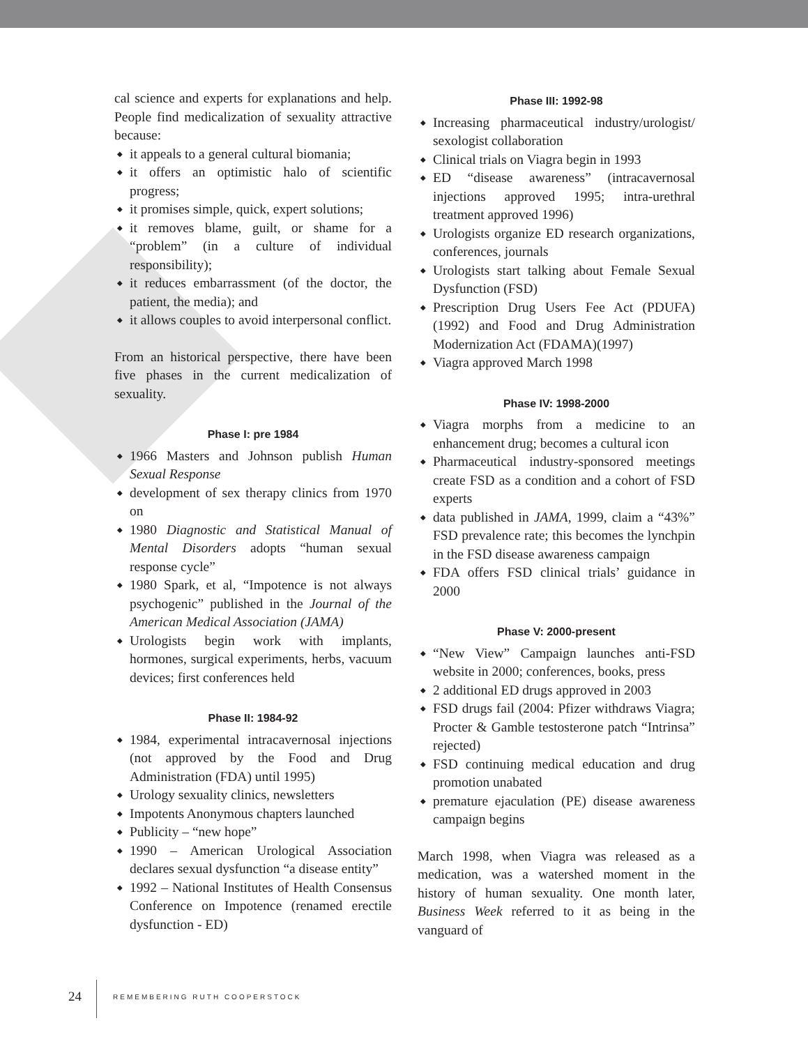cal science and experts for explanations and help. People find medicalization of sexuality attractive because:
◆ it appeals to a general cultural biomania;
◆ it offers an optimistic halo of scientific progress;
◆ it promises simple, quick, expert solutions;
◆ it removes blame, guilt, or shame for a “problem” (in a culture of individual responsibility);
◆ it reduces embarrassment (of the doctor, the patient, the media); and
◆ it allows couples to avoid interpersonal conflict.
From an historical perspective, there have been five phases in the current medicalization of sexuality.
Phase I: pre 1984
◆ 1966 Masters and Johnson publish Human Sexual Response
◆ development of sex therapy clinics from 1970 on
◆ 1980 Diagnostic and Statistical Manual of Mental Disorders adopts “human sexual response cycle”
◆ 1980 Spark, et al, “Impotence is not always psychogenic” published in the Journal of the American Medical Association (JAMA)
◆ Urologists begin work with implants, hormones, surgical experiments, herbs, vacuum devices; first conferences held
Phase II: 1984-92
◆ 1984, experimental intracavernosal injections (not approved by the Food and Drug Administration (FDA) until 1995)
◆ Urology sexuality clinics, newsletters
◆ Impotents Anonymous chapters launched
◆ Publicity – “new hope”
◆ 1990 – American Urological Association declares sexual dysfunction “a disease entity”
◆ 1992 – National Institutes of Health Consensus Conference on Impotence (renamed erectile dysfunction - ED)
Phase III: 1992-98
◆ Increasing pharmaceutical industry/urologist/ sexologist collaboration
◆ Clinical trials on Viagra begin in 1993
◆ ED “disease awareness” (intracavernosal injections approved 1995; intra-urethral treatment approved 1996)
◆ Urologists organize ED research organizations, conferences, journals
◆ Urologists start talking about Female Sexual Dysfunction (FSD)
◆ Prescription Drug Users Fee Act (PDUFA) (1992) and Food and Drug Administration Modernization Act (FDAMA)(1997)
◆ Viagra approved March 1998
Phase IV: 1998-2000
◆ Viagra morphs from a medicine to an enhancement drug; becomes a cultural icon
◆ Pharmaceutical industry-sponsored meetings create FSD as a condition and a cohort of FSD experts
◆ data published in JAMA, 1999, claim a “43%” FSD prevalence rate; this becomes the lynchpin in the FSD disease awareness campaign
◆ FDA offers FSD clinical trials’ guidance in 2000
Phase V: 2000-present
◆ “New View” Campaign launches anti-FSD website in 2000; conferences, books, press
◆ 2 additional ED drugs approved in 2003
◆ FSD drugs fail (2004: Pfizer withdraws Viagra; Procter & Gamble testosterone patch “Intrinsa” rejected)
◆ FSD continuing medical education and drug promotion unabated
◆ premature ejaculation (PE) disease awareness campaign begins
March 1998, when Viagra was released as a medication, was a watershed moment in the history of human sexuality. One month later, Business Week referred to it as being in the vanguard of
24 REMEMBERING RUTH COOPERSTOCK